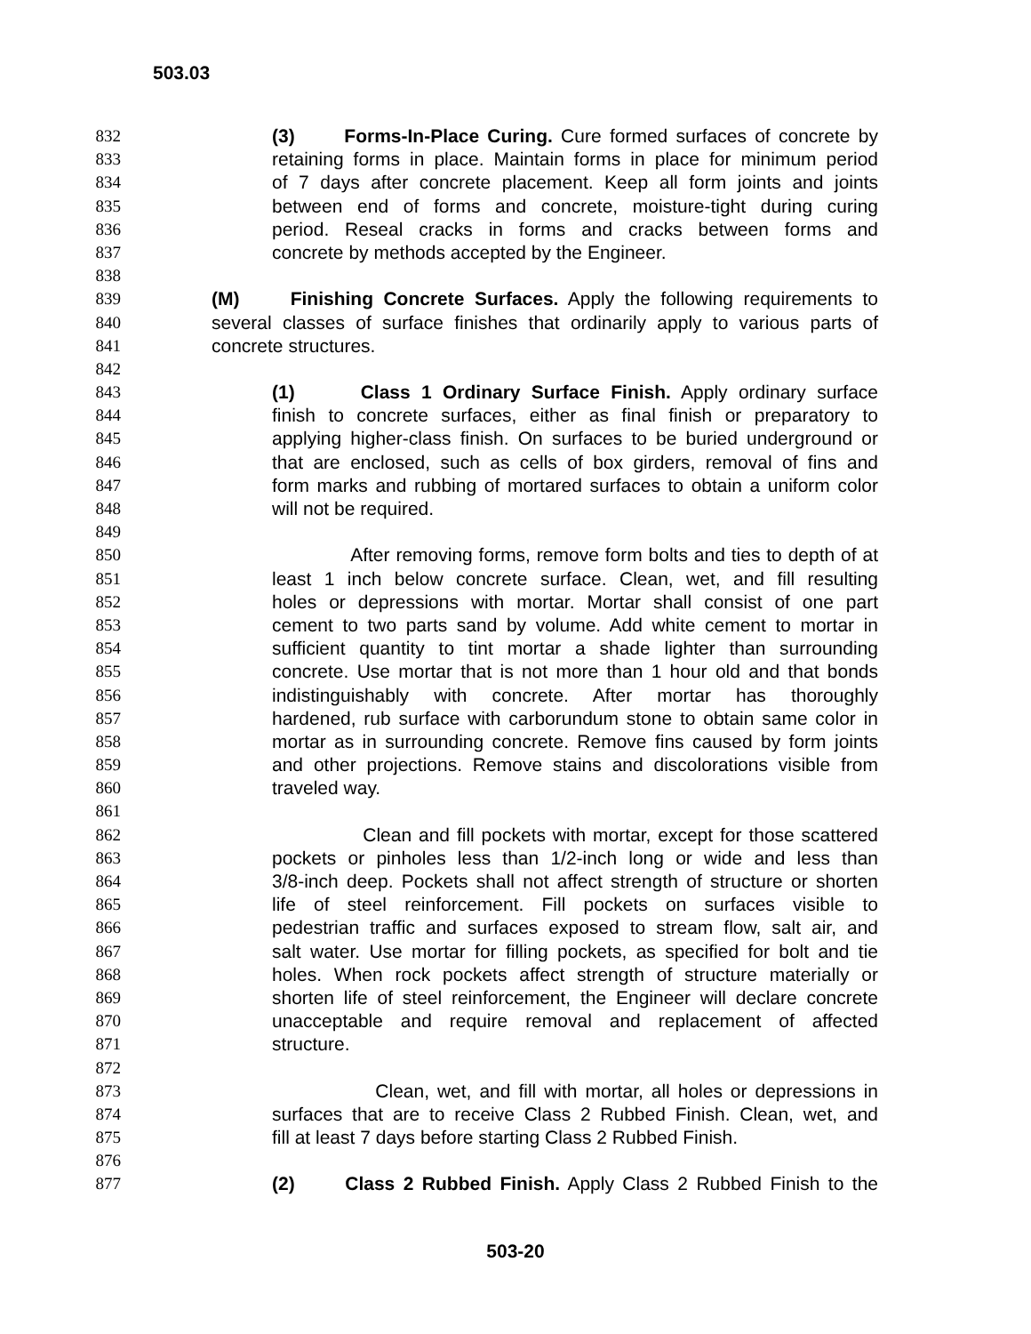503.03
832 (3) Forms-In-Place Curing. Cure formed surfaces of concrete by
833 retaining forms in place. Maintain forms in place for minimum period
834 of 7 days after concrete placement. Keep all form joints and joints
835 between end of forms and concrete, moisture-tight during curing
836 period. Reseal cracks in forms and cracks between forms and
837 concrete by methods accepted by the Engineer.
838
839 (M) Finishing Concrete Surfaces. Apply the following requirements to
840 several classes of surface finishes that ordinarily apply to various parts of
841 concrete structures.
842
843 (1) Class 1 Ordinary Surface Finish. Apply ordinary surface
844 finish to concrete surfaces, either as final finish or preparatory to
845 applying higher-class finish. On surfaces to be buried underground or
846 that are enclosed, such as cells of box girders, removal of fins and
847 form marks and rubbing of mortared surfaces to obtain a uniform color
848 will not be required.
849
850 After removing forms, remove form bolts and ties to depth of at
851 least 1 inch below concrete surface. Clean, wet, and fill resulting
852 holes or depressions with mortar. Mortar shall consist of one part
853 cement to two parts sand by volume. Add white cement to mortar in
854 sufficient quantity to tint mortar a shade lighter than surrounding
855 concrete. Use mortar that is not more than 1 hour old and that bonds
856 indistinguishably with concrete. After mortar has thoroughly
857 hardened, rub surface with carborundum stone to obtain same color in
858 mortar as in surrounding concrete. Remove fins caused by form joints
859 and other projections. Remove stains and discolorations visible from
860 traveled way.
861
862 Clean and fill pockets with mortar, except for those scattered
863 pockets or pinholes less than 1/2-inch long or wide and less than
864 3/8-inch deep. Pockets shall not affect strength of structure or shorten
865 life of steel reinforcement. Fill pockets on surfaces visible to
866 pedestrian traffic and surfaces exposed to stream flow, salt air, and
867 salt water. Use mortar for filling pockets, as specified for bolt and tie
868 holes. When rock pockets affect strength of structure materially or
869 shorten life of steel reinforcement, the Engineer will declare concrete
870 unacceptable and require removal and replacement of affected
871 structure.
872
873 Clean, wet, and fill with mortar, all holes or depressions in
874 surfaces that are to receive Class 2 Rubbed Finish. Clean, wet, and
875 fill at least 7 days before starting Class 2 Rubbed Finish.
876
877 (2) Class 2 Rubbed Finish. Apply Class 2 Rubbed Finish to the
503-20